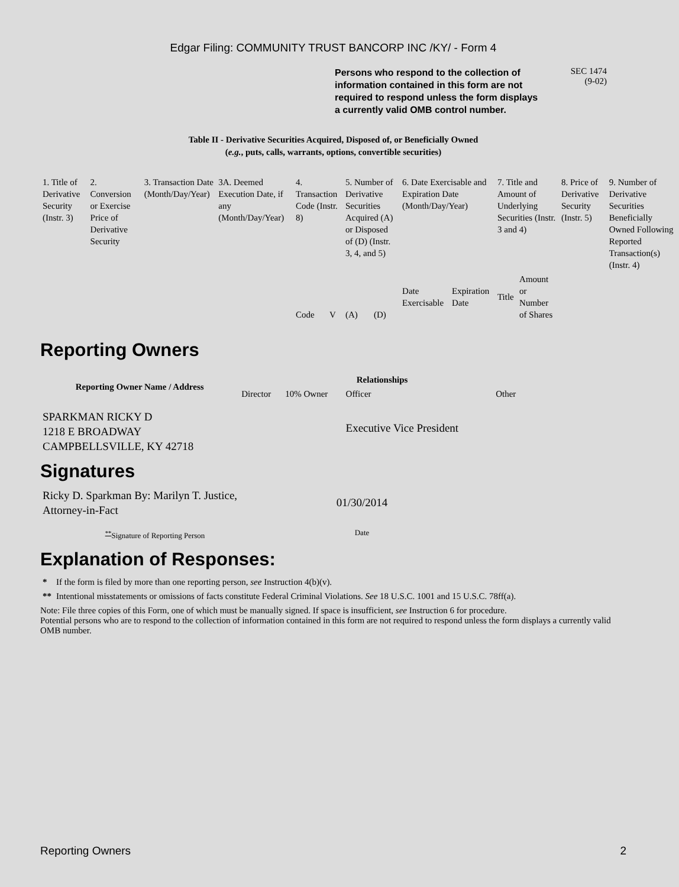Edgar Filing: COMMUNITY TRUST BANCORP INC /KY/ - Form 4
Persons who respond to the collection of information contained in this form are not required to respond unless the form displays a currently valid OMB control number.
SEC 1474
(9-02)
Table II - Derivative Securities Acquired, Disposed of, or Beneficially Owned
(e.g., puts, calls, warrants, options, convertible securities)
| 1. Title of Derivative Security (Instr. 3) | 2. Conversion or Exercise Price of Derivative Security | 3. Transaction Date (Month/Day/Year) | 3A. Deemed Execution Date, if any (Month/Day/Year) | 4. Transaction Code (Instr. 8) | | 5. Number of Derivative Securities Acquired (A) or Disposed of (D) (Instr. 3, 4, and 5) | | 6. Date Exercisable and Expiration Date (Month/Day/Year) | | 7. Title and Amount of Underlying Securities (Instr. 3 and 4) | | 8. Price of Derivative Security (Instr. 5) | 9. Number of Derivative Securities Beneficially Owned Following Reported Transaction(s) (Instr. 4) |
| | | | | Code | V | (A) | (D) | Date Exercisable | Expiration Date | Title | Amount or Number of Shares | | |
Reporting Owners
| Reporting Owner Name / Address | Relationships | | | |
| --- | --- | --- | --- | --- |
| | Director | 10% Owner | Officer | Other |
| SPARKMAN RICKY D 1218 E BROADWAY CAMPBELLSVILLE, KY 42718 | | | Executive Vice President | |
Signatures
| Ricky D. Sparkman By: Marilyn T. Justice, Attorney-in-Fact | 01/30/2014 |
| <sup>**</sup> Signature of Reporting Person | Date |
Explanation of Responses:
| * | If the form is filed by more than one reporting person, see Instruction 4(b)(v). |
| ** | Intentional misstatements or omissions of facts constitute Federal Criminal Violations. See 18 U.S.C. 1001 and 15 U.S.C. 78ff(a). |
Note: File three copies of this Form, one of which must be manually signed. If space is insufficient, see Instruction 6 for procedure.
Potential persons who are to respond to the collection of information contained in this form are not required to respond unless the form displays a currently valid OMB number.
Reporting Owners 2